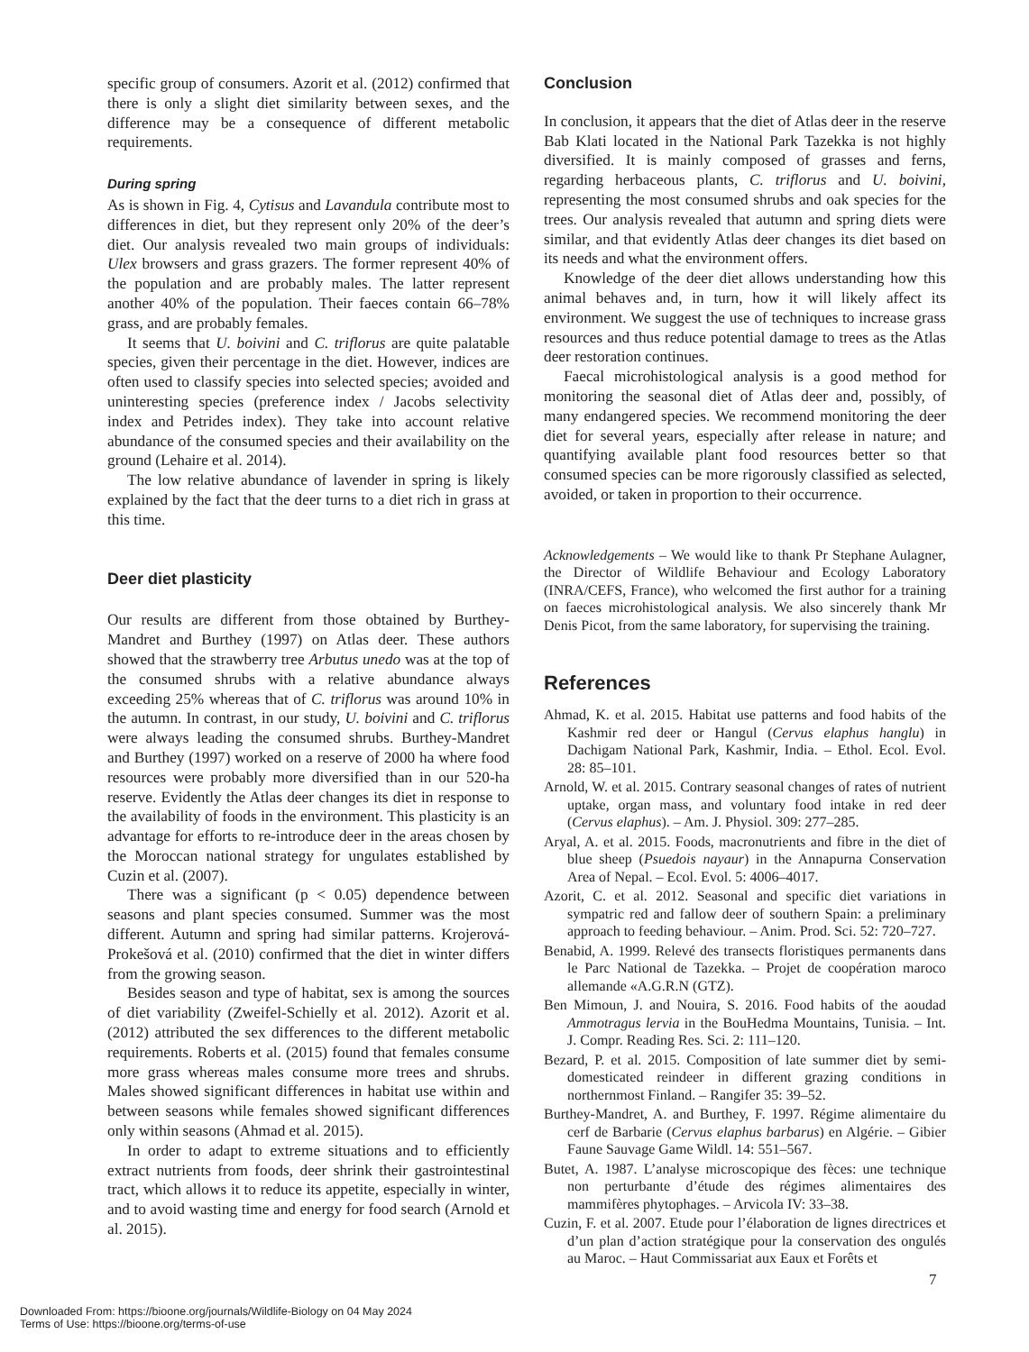specific group of consumers. Azorit et al. (2012) confirmed that there is only a slight diet similarity between sexes, and the difference may be a consequence of different metabolic requirements.
During spring
As is shown in Fig. 4, Cytisus and Lavandula contribute most to differences in diet, but they represent only 20% of the deer’s diet. Our analysis revealed two main groups of individuals: Ulex browsers and grass grazers. The former represent 40% of the population and are probably males. The latter represent another 40% of the population. Their faeces contain 66–78% grass, and are probably females.
It seems that U. boivini and C. triflorus are quite palatable species, given their percentage in the diet. However, indices are often used to classify species into selected species; avoided and uninteresting species (preference index / Jacobs selectivity index and Petrides index). They take into account relative abundance of the consumed species and their availability on the ground (Lehaire et al. 2014).
The low relative abundance of lavender in spring is likely explained by the fact that the deer turns to a diet rich in grass at this time.
Deer diet plasticity
Our results are different from those obtained by Burthey-Mandret and Burthey (1997) on Atlas deer. These authors showed that the strawberry tree Arbutus unedo was at the top of the consumed shrubs with a relative abundance always exceeding 25% whereas that of C. triflorus was around 10% in the autumn. In contrast, in our study, U. boivini and C. triflorus were always leading the consumed shrubs. Burthey-Mandret and Burthey (1997) worked on a reserve of 2000 ha where food resources were probably more diversified than in our 520-ha reserve. Evidently the Atlas deer changes its diet in response to the availability of foods in the environment. This plasticity is an advantage for efforts to re-introduce deer in the areas chosen by the Moroccan national strategy for ungulates established by Cuzin et al. (2007).
There was a significant (p < 0.05) dependence between seasons and plant species consumed. Summer was the most different. Autumn and spring had similar patterns. Krojerová-Prokešová et al. (2010) confirmed that the diet in winter differs from the growing season.
Besides season and type of habitat, sex is among the sources of diet variability (Zweifel-Schielly et al. 2012). Azorit et al. (2012) attributed the sex differences to the different metabolic requirements. Roberts et al. (2015) found that females consume more grass whereas males consume more trees and shrubs. Males showed significant differences in habitat use within and between seasons while females showed significant differences only within seasons (Ahmad et al. 2015).
In order to adapt to extreme situations and to efficiently extract nutrients from foods, deer shrink their gastrointestinal tract, which allows it to reduce its appetite, especially in winter, and to avoid wasting time and energy for food search (Arnold et al. 2015).
Conclusion
In conclusion, it appears that the diet of Atlas deer in the reserve Bab Klati located in the National Park Tazekka is not highly diversified. It is mainly composed of grasses and ferns, regarding herbaceous plants, C. triflorus and U. boivini, representing the most consumed shrubs and oak species for the trees. Our analysis revealed that autumn and spring diets were similar, and that evidently Atlas deer changes its diet based on its needs and what the environment offers.
Knowledge of the deer diet allows understanding how this animal behaves and, in turn, how it will likely affect its environment. We suggest the use of techniques to increase grass resources and thus reduce potential damage to trees as the Atlas deer restoration continues.
Faecal microhistological analysis is a good method for monitoring the seasonal diet of Atlas deer and, possibly, of many endangered species. We recommend monitoring the deer diet for several years, especially after release in nature; and quantifying available plant food resources better so that consumed species can be more rigorously classified as selected, avoided, or taken in proportion to their occurrence.
Acknowledgements – We would like to thank Pr Stephane Aulagner, the Director of Wildlife Behaviour and Ecology Laboratory (INRA/CEFS, France), who welcomed the first author for a training on faeces microhistological analysis. We also sincerely thank Mr Denis Picot, from the same laboratory, for supervising the training.
References
Ahmad, K. et al. 2015. Habitat use patterns and food habits of the Kashmir red deer or Hangul (Cervus elaphus hanglu) in Dachigam National Park, Kashmir, India. – Ethol. Ecol. Evol. 28: 85–101.
Arnold, W. et al. 2015. Contrary seasonal changes of rates of nutrient uptake, organ mass, and voluntary food intake in red deer (Cervus elaphus). – Am. J. Physiol. 309: 277–285.
Aryal, A. et al. 2015. Foods, macronutrients and fibre in the diet of blue sheep (Psuedois nayaur) in the Annapurna Conservation Area of Nepal. – Ecol. Evol. 5: 4006–4017.
Azorit, C. et al. 2012. Seasonal and specific diet variations in sympatric red and fallow deer of southern Spain: a preliminary approach to feeding behaviour. – Anim. Prod. Sci. 52: 720–727.
Benabid, A. 1999. Relevé des transects floristiques permanents dans le Parc National de Tazekka. – Projet de coopération maroco allemande «A.G.R.N (GTZ).
Ben Mimoun, J. and Nouira, S. 2016. Food habits of the aoudad Ammotragus lervia in the BouHedma Mountains, Tunisia. – Int. J. Compr. Reading Res. Sci. 2: 111–120.
Bezard, P. et al. 2015. Composition of late summer diet by semi-domesticated reindeer in different grazing conditions in northernmost Finland. – Rangifer 35: 39–52.
Burthey-Mandret, A. and Burthey, F. 1997. Régime alimentaire du cerf de Barbarie (Cervus elaphus barbarus) en Algérie. – Gibier Faune Sauvage Game Wildl. 14: 551–567.
Butet, A. 1987. L’analyse microscopique des fèces: une technique non perturbante d’étude des régimes alimentaires des mammifères phytophages. – Arvicola IV: 33–38.
Cuzin, F. et al. 2007. Etude pour l’élaboration de lignes directrices et d’un plan d’action stratégique pour la conservation des ongulés au Maroc. – Haut Commissariat aux Eaux et Forêts et
7
Downloaded From: https://bioone.org/journals/Wildlife-Biology on 04 May 2024
Terms of Use: https://bioone.org/terms-of-use